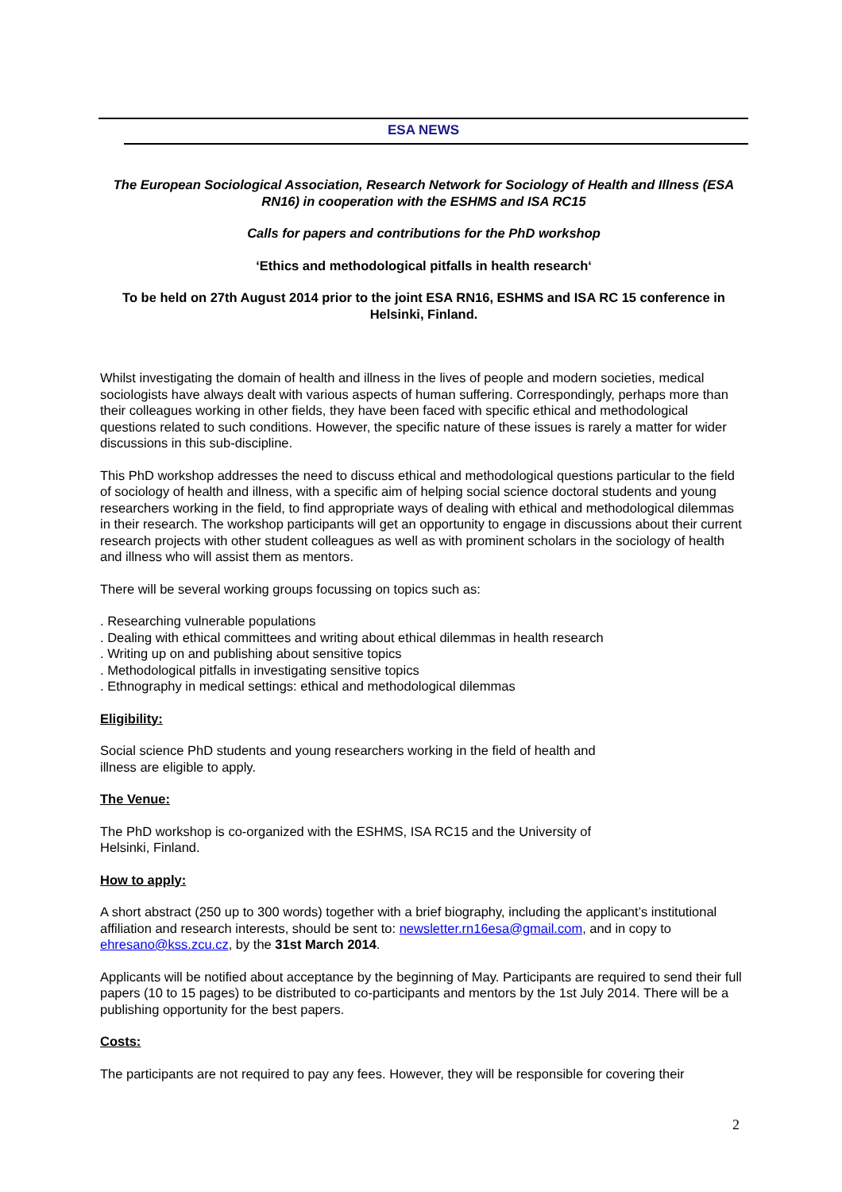ESA NEWS
The European Sociological Association, Research Network for Sociology of Health and Illness (ESA RN16) in cooperation with the ESHMS and ISA RC15
Calls for papers and contributions for the PhD workshop
‘Ethics and methodological pitfalls in health research‘
To be held on 27th August 2014 prior to the joint ESA RN16, ESHMS and ISA RC 15 conference in Helsinki, Finland.
Whilst investigating the domain of health and illness in the lives of people and modern societies, medical sociologists have always dealt with various aspects of human suffering. Correspondingly, perhaps more than their colleagues working in other fields, they have been faced with specific ethical and methodological questions related to such conditions. However, the specific nature of these issues is rarely a matter for wider discussions in this sub-discipline.
This PhD workshop addresses the need to discuss ethical and methodological questions particular to the field of sociology of health and illness, with a specific aim of helping social science doctoral students and young researchers working in the field, to find appropriate ways of dealing with ethical and methodological dilemmas in their research. The workshop participants will get an opportunity to engage in discussions about their current research projects with other student colleagues as well as with prominent scholars in the sociology of health and illness who will assist them as mentors.
There will be several working groups focussing on topics such as:
. Researching vulnerable populations
. Dealing with ethical committees and writing about ethical dilemmas in health research
. Writing up on and publishing about sensitive topics
. Methodological pitfalls in investigating sensitive topics
. Ethnography in medical settings: ethical and methodological dilemmas
Eligibility:
Social science PhD students and young researchers working in the field of health and
illness are eligible to apply.
The Venue:
The PhD workshop is co-organized with the ESHMS, ISA RC15 and the University of
Helsinki, Finland.
How to apply:
A short abstract (250 up to 300 words) together with a brief biography, including the applicant’s institutional affiliation and research interests, should be sent to: newsletter.rn16esa@gmail.com, and in copy to ehresano@kss.zcu.cz, by the 31st March 2014.
Applicants will be notified about acceptance by the beginning of May. Participants are required to send their full papers (10 to 15 pages) to be distributed to co-participants and mentors by the 1st July 2014. There will be a publishing opportunity for the best papers.
Costs:
The participants are not required to pay any fees. However, they will be responsible for covering their
2